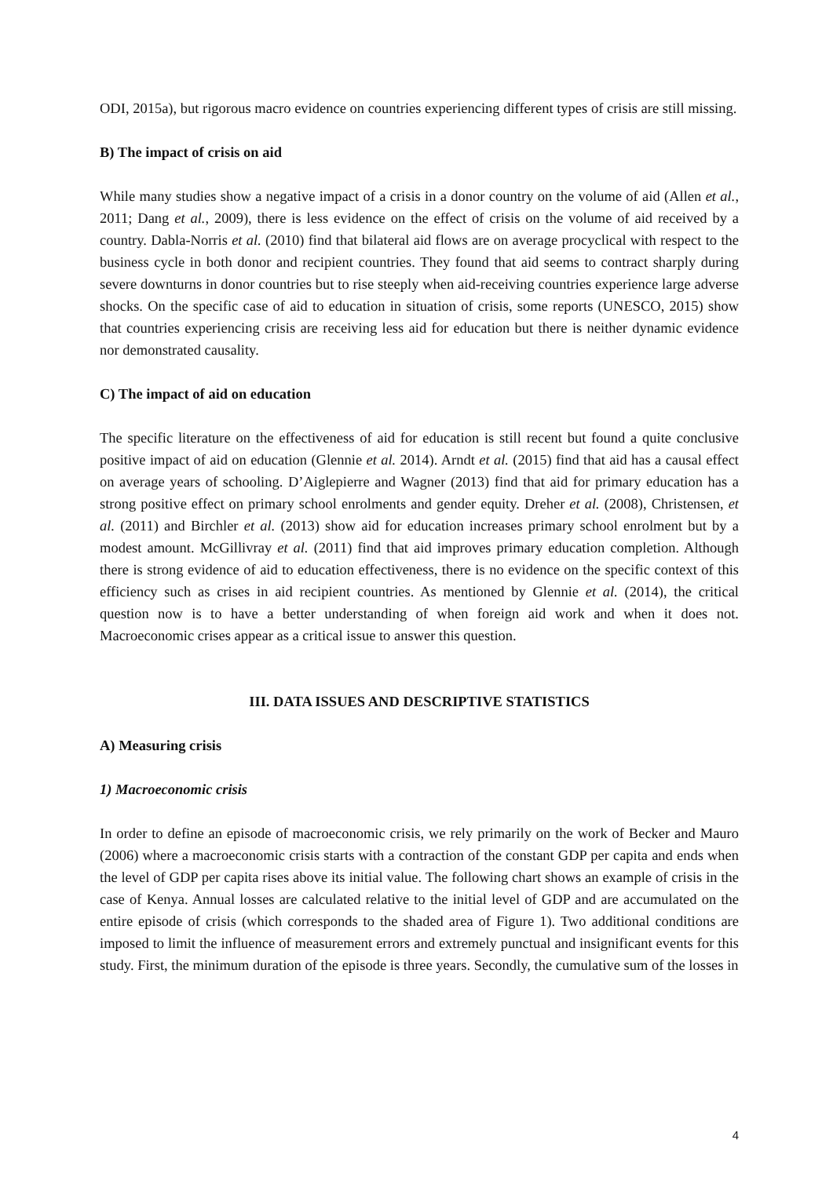ODI, 2015a), but rigorous macro evidence on countries experiencing different types of crisis are still missing.
B) The impact of crisis on aid
While many studies show a negative impact of a crisis in a donor country on the volume of aid (Allen et al., 2011; Dang et al., 2009), there is less evidence on the effect of crisis on the volume of aid received by a country. Dabla-Norris et al. (2010) find that bilateral aid flows are on average procyclical with respect to the business cycle in both donor and recipient countries. They found that aid seems to contract sharply during severe downturns in donor countries but to rise steeply when aid-receiving countries experience large adverse shocks. On the specific case of aid to education in situation of crisis, some reports (UNESCO, 2015) show that countries experiencing crisis are receiving less aid for education but there is neither dynamic evidence nor demonstrated causality.
C) The impact of aid on education
The specific literature on the effectiveness of aid for education is still recent but found a quite conclusive positive impact of aid on education (Glennie et al. 2014). Arndt et al. (2015) find that aid has a causal effect on average years of schooling. D’Aiglepierre and Wagner (2013) find that aid for primary education has a strong positive effect on primary school enrolments and gender equity. Dreher et al. (2008), Christensen, et al. (2011) and Birchler et al. (2013) show aid for education increases primary school enrolment but by a modest amount. McGillivray et al. (2011) find that aid improves primary education completion. Although there is strong evidence of aid to education effectiveness, there is no evidence on the specific context of this efficiency such as crises in aid recipient countries. As mentioned by Glennie et al. (2014), the critical question now is to have a better understanding of when foreign aid work and when it does not. Macroeconomic crises appear as a critical issue to answer this question.
III. DATA ISSUES AND DESCRIPTIVE STATISTICS
A) Measuring crisis
1) Macroeconomic crisis
In order to define an episode of macroeconomic crisis, we rely primarily on the work of Becker and Mauro (2006) where a macroeconomic crisis starts with a contraction of the constant GDP per capita and ends when the level of GDP per capita rises above its initial value. The following chart shows an example of crisis in the case of Kenya. Annual losses are calculated relative to the initial level of GDP and are accumulated on the entire episode of crisis (which corresponds to the shaded area of Figure 1). Two additional conditions are imposed to limit the influence of measurement errors and extremely punctual and insignificant events for this study. First, the minimum duration of the episode is three years. Secondly, the cumulative sum of the losses in
4